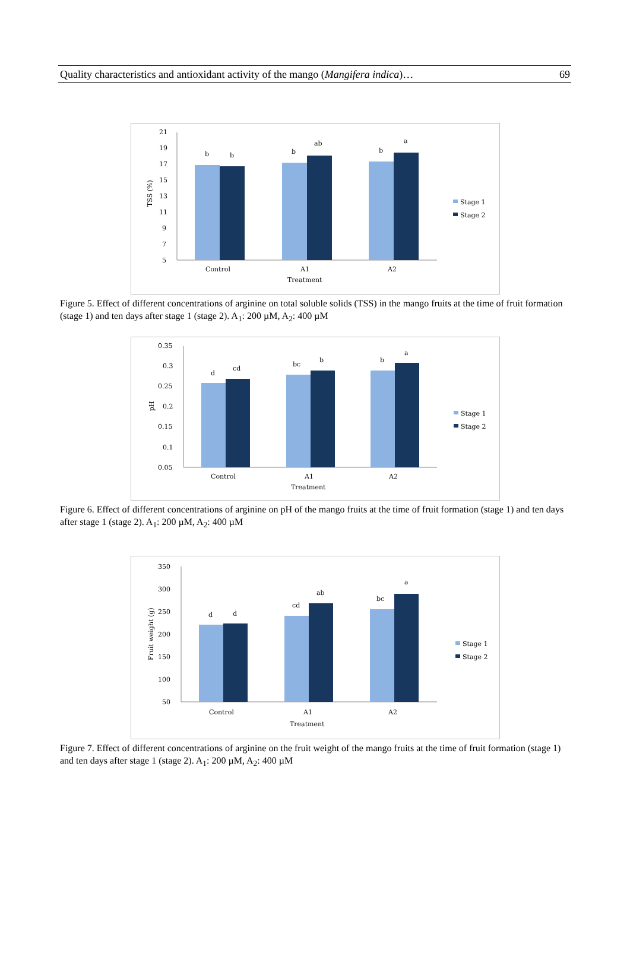Quality characteristics and antioxidant activity of the mango (Mangifera indica)… 69
21
19
17
15
13
11
9
7
5
TSS (%)
b
b
b
ab
b
a
Control
A1
A2
Treatment
Stage 1
Stage 2
Figure 5. Effect of different concentrations of arginine on total soluble solids (TSS) in the mango fruits at the time of fruit formation (stage 1) and ten days after stage 1 (stage 2). A<sub>1</sub>: 200 µM, A<sub>2</sub>: 400 µM
0.35
0.3
0.25
0.2
0.15
0.1
0.05
pH
d
cd
bc
b
b
a
Control
A1
A2
Treatment
Stage 1
Stage 2
Figure 6. Effect of different concentrations of arginine on pH of the mango fruits at the time of fruit formation (stage 1) and ten days after stage 1 (stage 2). A<sub>1</sub>: 200 µM, A<sub>2</sub>: 400 µM
350
300
250
200
150
100
50
Fruit weight (g)
d
d
cd
ab
bc
a
Control
A1
A2
Treatment
Stage 1
Stage 2
Figure 7. Effect of different concentrations of arginine on the fruit weight of the mango fruits at the time of fruit formation (stage 1) and ten days after stage 1 (stage 2). A<sub>1</sub>: 200 µM, A<sub>2</sub>: 400 µM